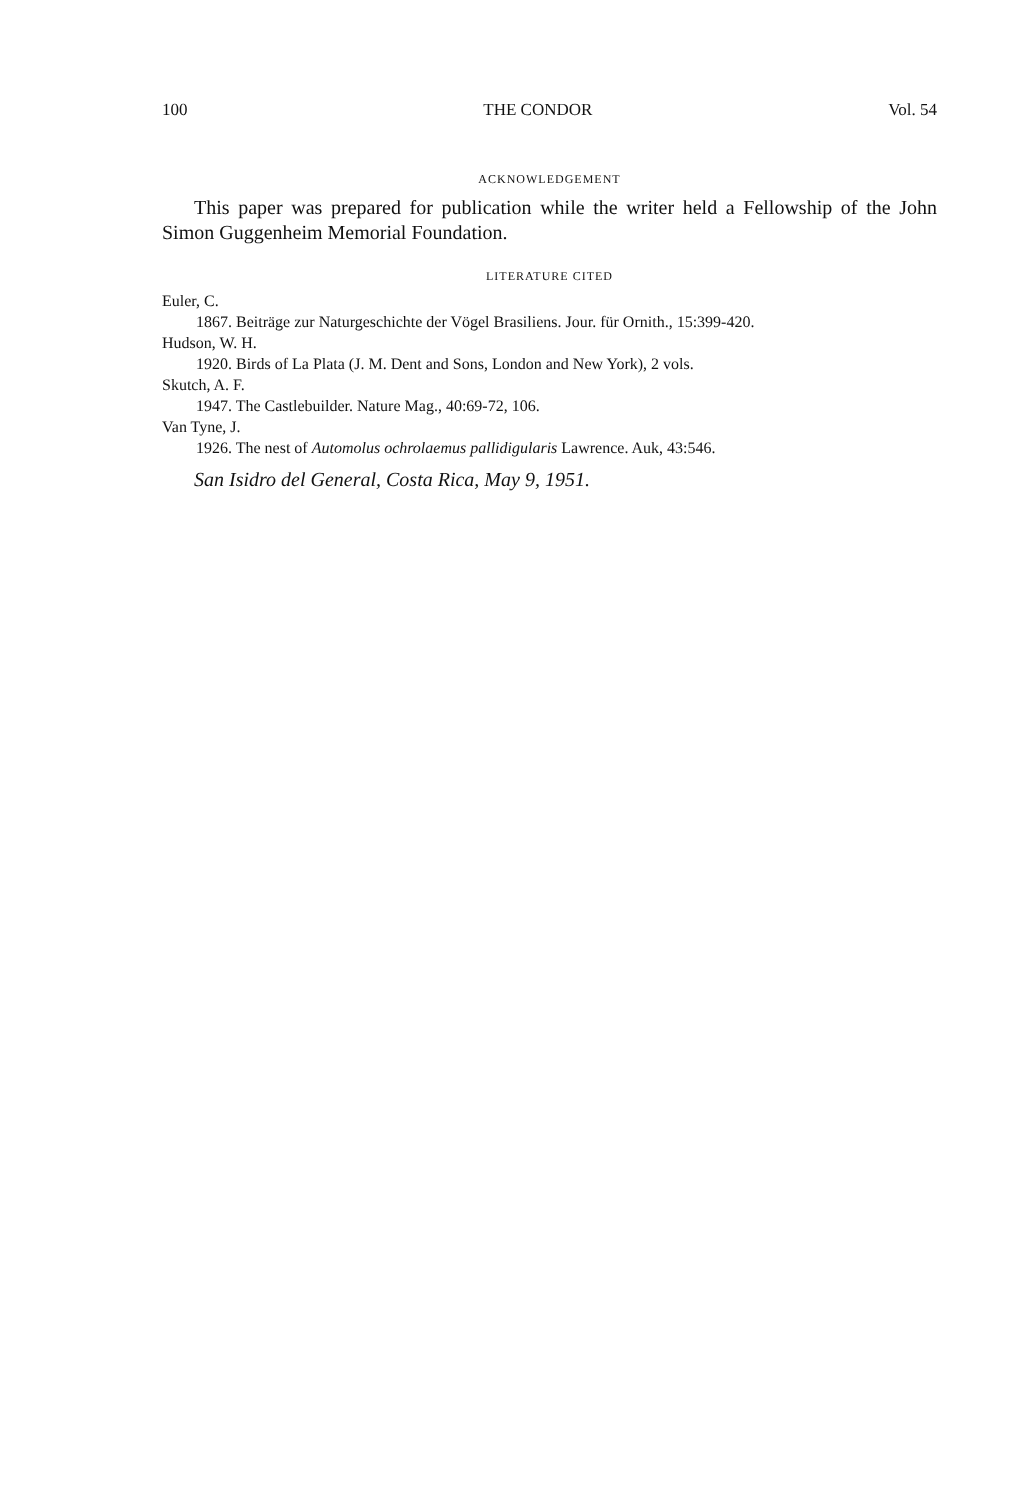100 THE CONDOR Vol. 54
ACKNOWLEDGEMENT
This paper was prepared for publication while the writer held a Fellowship of the John Simon Guggenheim Memorial Foundation.
LITERATURE CITED
Euler, C.
1867. Beiträge zur Naturgeschichte der Vögel Brasiliens. Jour. für Ornith., 15:399-420.
Hudson, W. H.
1920. Birds of La Plata (J. M. Dent and Sons, London and New York), 2 vols.
Skutch, A. F.
1947. The Castlebuilder. Nature Mag., 40:69-72, 106.
Van Tyne, J.
1926. The nest of Automolus ochrolaemus pallidigularis Lawrence. Auk, 43:546.
San Isidro del General, Costa Rica, May 9, 1951.